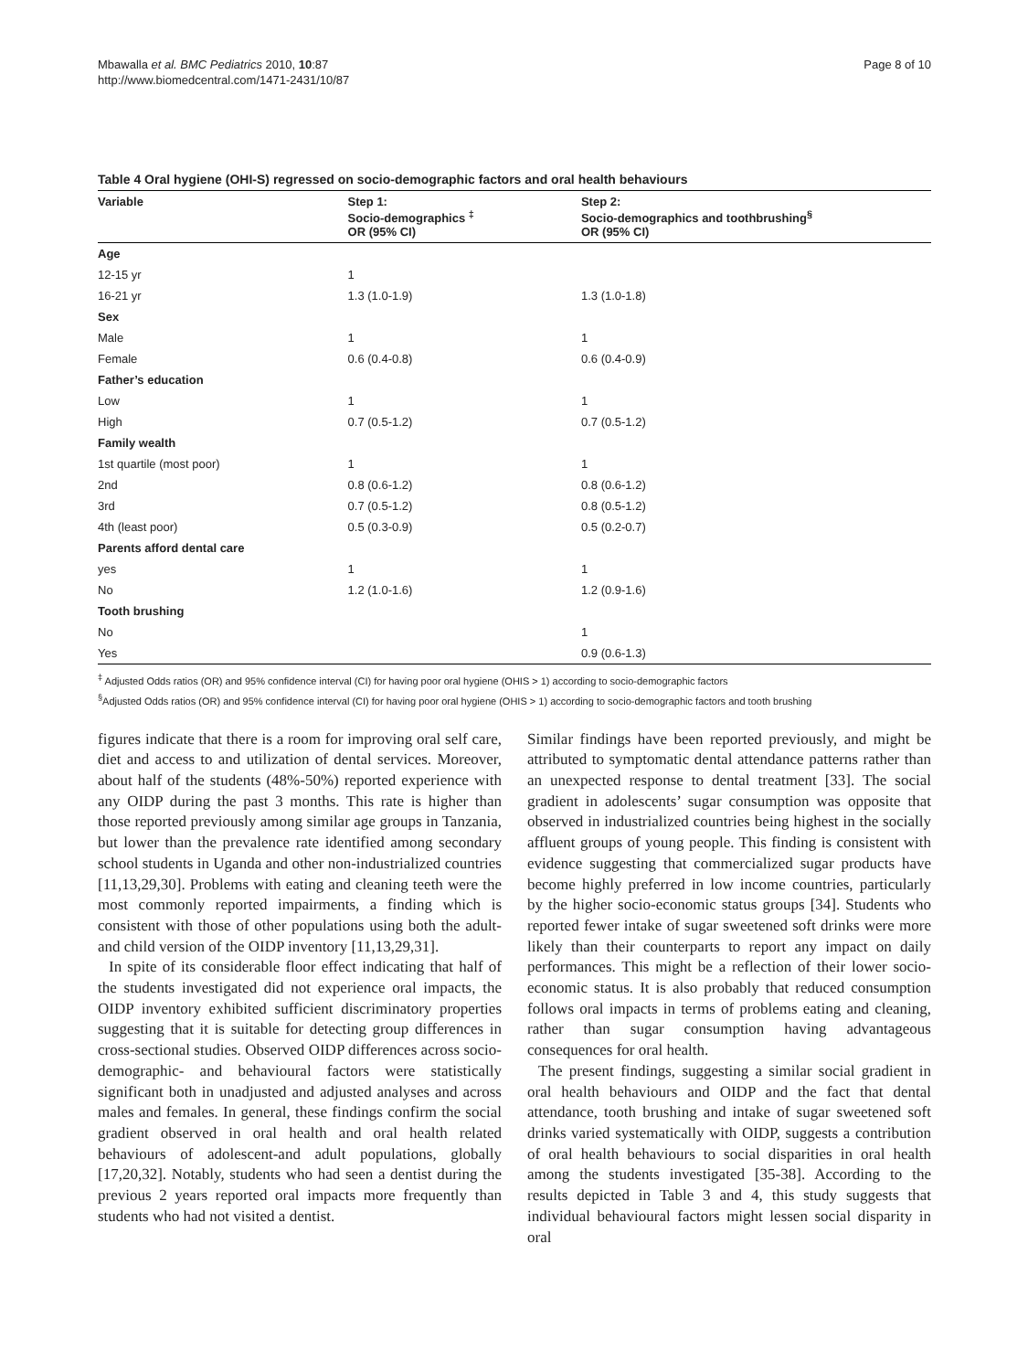Mbawalla et al. BMC Pediatrics 2010, 10:87
http://www.biomedcentral.com/1471-2431/10/87
Page 8 of 10
Table 4 Oral hygiene (OHI-S) regressed on socio-demographic factors and oral health behaviours
| Variable | Step 1: Socio-demographics <sup>‡</sup> OR (95% CI) | Step 2: Socio-demographics and toothbrushing<sup>§</sup> OR (95% CI) |
| --- | --- | --- |
| Age | | |
| 12-15 yr | 1 | |
| 16-21 yr | 1.3 (1.0-1.9) | 1.3 (1.0-1.8) |
| Sex | | |
| Male | 1 | 1 |
| Female | 0.6 (0.4-0.8) | 0.6 (0.4-0.9) |
| Father’s education | | |
| Low | 1 | 1 |
| High | 0.7 (0.5-1.2) | 0.7 (0.5-1.2) |
| Family wealth | | |
| 1st quartile (most poor) | 1 | 1 |
| 2nd | 0.8 (0.6-1.2) | 0.8 (0.6-1.2) |
| 3rd | 0.7 (0.5-1.2) | 0.8 (0.5-1.2) |
| 4th (least poor) | 0.5 (0.3-0.9) | 0.5 (0.2-0.7) |
| Parents afford dental care | | |
| yes | 1 | 1 |
| No | 1.2 (1.0-1.6) | 1.2 (0.9-1.6) |
| Tooth brushing | | |
| No | | 1 |
| Yes | | 0.9 (0.6-1.3) |
<sup>‡</sup> Adjusted Odds ratios (OR) and 95% confidence interval (CI) for having poor oral hygiene (OHIS > 1) according to socio-demographic factors
<sup>§</sup> Adjusted Odds ratios (OR) and 95% confidence interval (CI) for having poor oral hygiene (OHIS > 1) according to socio-demographic factors and tooth brushing
figures indicate that there is a room for improving oral self care, diet and access to and utilization of dental services. Moreover, about half of the students (48%-50%) reported experience with any OIDP during the past 3 months. This rate is higher than those reported previously among similar age groups in Tanzania, but lower than the prevalence rate identified among secondary school students in Uganda and other non-industrialized countries [11,13,29,30]. Problems with eating and cleaning teeth were the most commonly reported impairments, a finding which is consistent with those of other populations using both the adult-and child version of the OIDP inventory [11,13,29,31].
In spite of its considerable floor effect indicating that half of the students investigated did not experience oral impacts, the OIDP inventory exhibited sufficient discriminatory properties suggesting that it is suitable for detecting group differences in cross-sectional studies. Observed OIDP differences across socio-demographic- and behavioural factors were statistically significant both in unadjusted and adjusted analyses and across males and females. In general, these findings confirm the social gradient observed in oral health and oral health related behaviours of adolescent-and adult populations, globally [17,20,32]. Notably, students who had seen a dentist during the previous 2 years reported oral impacts more frequently than students who had not visited a dentist.
Similar findings have been reported previously, and might be attributed to symptomatic dental attendance patterns rather than an unexpected response to dental treatment [33]. The social gradient in adolescents’ sugar consumption was opposite that observed in industrialized countries being highest in the socially affluent groups of young people. This finding is consistent with evidence suggesting that commercialized sugar products have become highly preferred in low income countries, particularly by the higher socio-economic status groups [34]. Students who reported fewer intake of sugar sweetened soft drinks were more likely than their counterparts to report any impact on daily performances. This might be a reflection of their lower socio-economic status. It is also probably that reduced consumption follows oral impacts in terms of problems eating and cleaning, rather than sugar consumption having advantageous consequences for oral health.
The present findings, suggesting a similar social gradient in oral health behaviours and OIDP and the fact that dental attendance, tooth brushing and intake of sugar sweetened soft drinks varied systematically with OIDP, suggests a contribution of oral health behaviours to social disparities in oral health among the students investigated [35-38]. According to the results depicted in Table 3 and 4, this study suggests that individual behavioural factors might lessen social disparity in oral